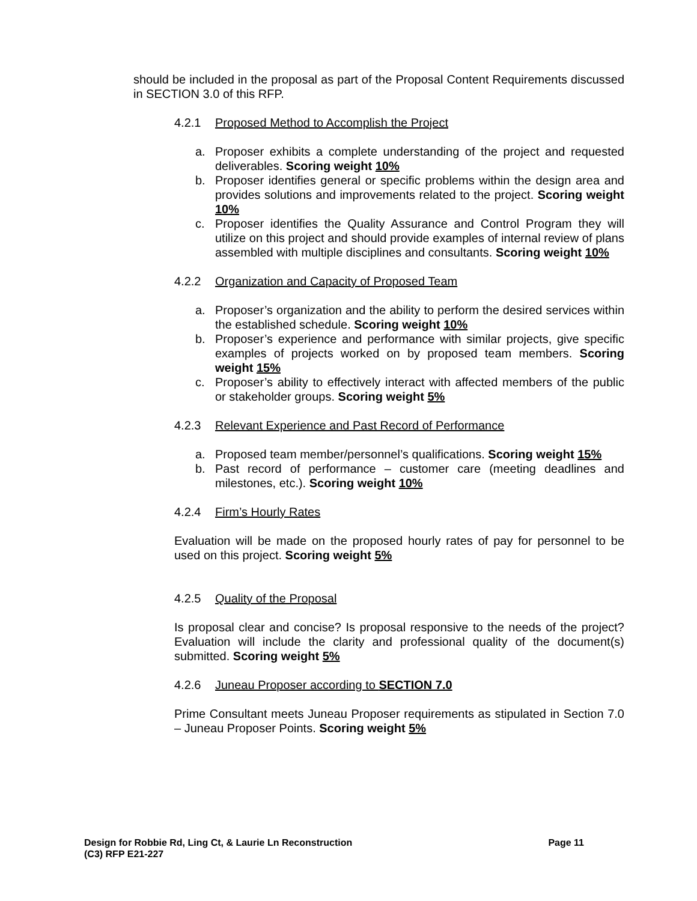should be included in the proposal as part of the Proposal Content Requirements discussed in SECTION 3.0 of this RFP.
4.2.1 Proposed Method to Accomplish the Project
a. Proposer exhibits a complete understanding of the project and requested deliverables. Scoring weight 10%
b. Proposer identifies general or specific problems within the design area and provides solutions and improvements related to the project. Scoring weight 10%
c. Proposer identifies the Quality Assurance and Control Program they will utilize on this project and should provide examples of internal review of plans assembled with multiple disciplines and consultants. Scoring weight 10%
4.2.2 Organization and Capacity of Proposed Team
a. Proposer’s organization and the ability to perform the desired services within the established schedule. Scoring weight 10%
b. Proposer’s experience and performance with similar projects, give specific examples of projects worked on by proposed team members. Scoring weight 15%
c. Proposer’s ability to effectively interact with affected members of the public or stakeholder groups. Scoring weight 5%
4.2.3 Relevant Experience and Past Record of Performance
a. Proposed team member/personnel’s qualifications. Scoring weight 15%
b. Past record of performance – customer care (meeting deadlines and milestones, etc.). Scoring weight 10%
4.2.4 Firm’s Hourly Rates
Evaluation will be made on the proposed hourly rates of pay for personnel to be used on this project. Scoring weight 5%
4.2.5 Quality of the Proposal
Is proposal clear and concise? Is proposal responsive to the needs of the project? Evaluation will include the clarity and professional quality of the document(s) submitted. Scoring weight 5%
4.2.6 Juneau Proposer according to SECTION 7.0
Prime Consultant meets Juneau Proposer requirements as stipulated in Section 7.0 – Juneau Proposer Points. Scoring weight 5%
Page 11 Design for Robbie Rd, Ling Ct, & Laurie Ln Reconstruction
(C3) RFP E21-227